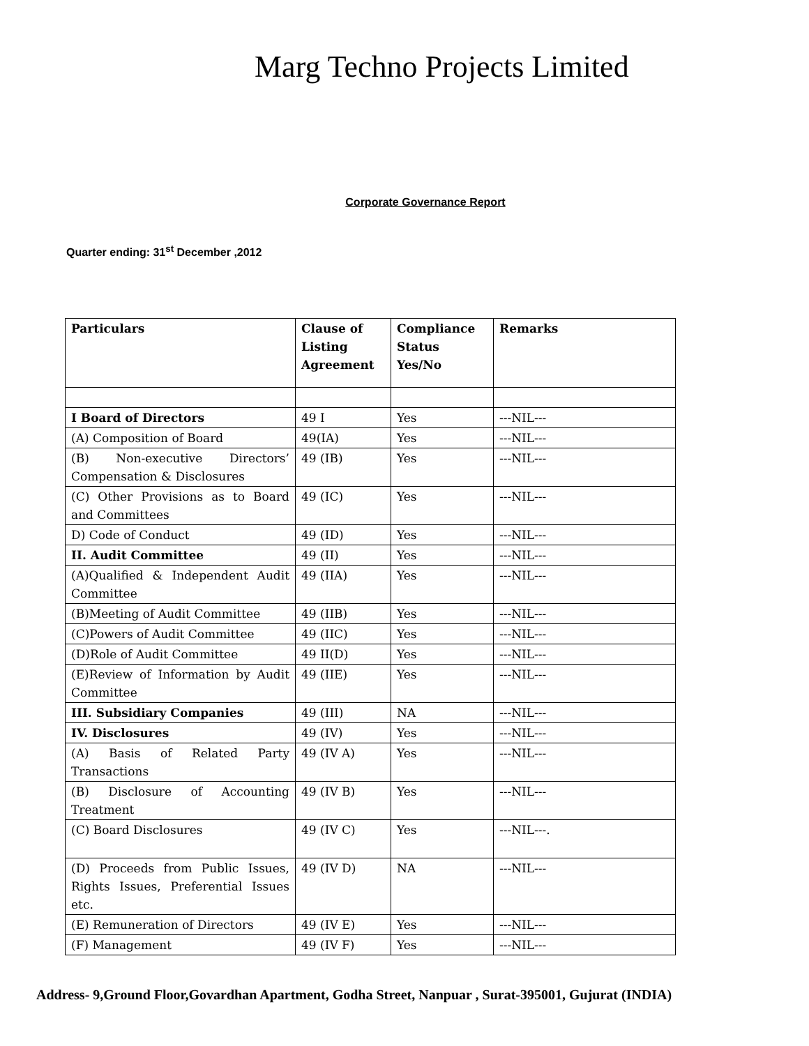Marg Techno Projects Limited
Corporate Governance Report
Quarter ending: 31<sup>st</sup> December ,2012
| Particulars | Clause of Listing Agreement | Compliance Status Yes/No | Remarks |
| --- | --- | --- | --- |
| I Board of Directors | 49 I | Yes | ---NIL--- |
| (A) Composition of Board | 49(IA) | Yes | ---NIL--- |
| (B) Non-executive Directors’ Compensation & Disclosures | 49 (IB) | Yes | ---NIL--- |
| (C) Other Provisions as to Board and Committees | 49 (IC) | Yes | ---NIL--- |
| D) Code of Conduct | 49 (ID) | Yes | ---NIL--- |
| II. Audit Committee | 49 (II) | Yes | ---NIL--- |
| (A)Qualified & Independent Audit Committee | 49 (IIA) | Yes | ---NIL--- |
| (B)Meeting of Audit Committee | 49 (IIB) | Yes | ---NIL--- |
| (C)Powers of Audit Committee | 49 (IIC) | Yes | ---NIL--- |
| (D)Role of Audit Committee | 49 II(D) | Yes | ---NIL--- |
| (E)Review of Information by Audit Committee | 49 (IIE) | Yes | ---NIL--- |
| III. Subsidiary Companies | 49 (III) | NA | ---NIL--- |
| IV. Disclosures | 49 (IV) | Yes | ---NIL--- |
| (A) Basis of Related Party Transactions | 49 (IV A) | Yes | ---NIL--- |
| (B) Disclosure of Accounting Treatment | 49 (IV B) | Yes | ---NIL--- |
| (C) Board Disclosures | 49 (IV C) | Yes | ---NIL---. |
| (D) Proceeds from Public Issues, Rights Issues, Preferential Issues etc. | 49 (IV D) | NA | ---NIL--- |
| (E) Remuneration of Directors | 49 (IV E) | Yes | ---NIL--- |
| (F) Management | 49 (IV F) | Yes | ---NIL--- |
Address- 9,Ground Floor,Govardhan Apartment, Godha Street, Nanpuar , Surat-395001, Gujurat (INDIA)